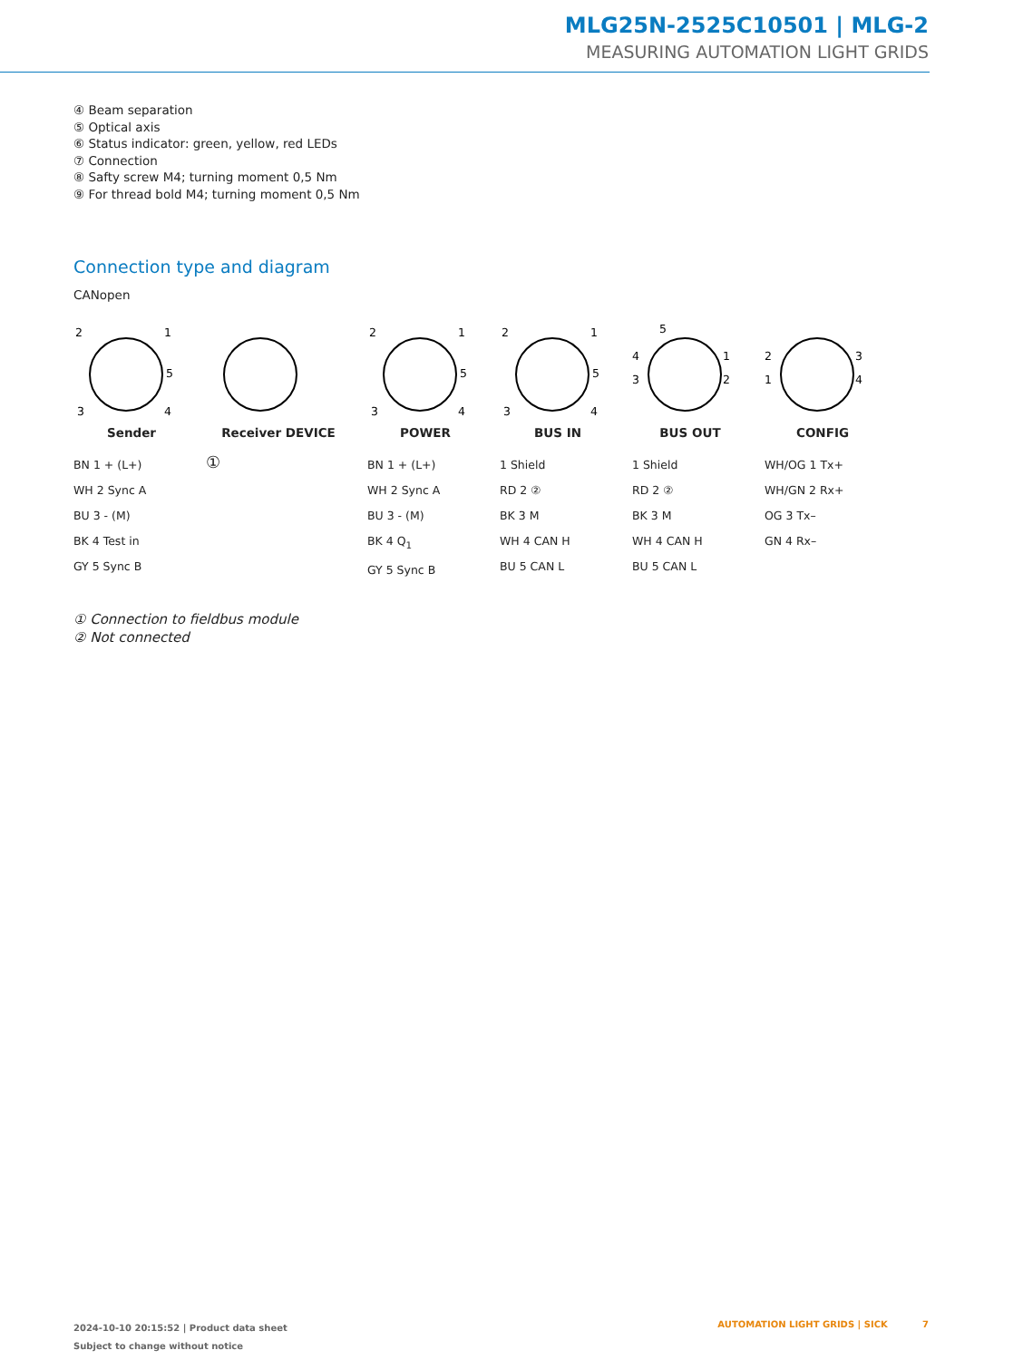MLG25N-2525C10501 | MLG-2
MEASURING AUTOMATION LIGHT GRIDS
④ Beam separation
⑤ Optical axis
⑥ Status indicator: green, yellow, red LEDs
⑦ Connection
⑧ Safty screw M4; turning moment 0,5 Nm
⑨ For thread bold M4; turning moment 0,5 Nm
Connection type and diagram
CANopen
2
1
5
3
4
Sender
BN 1 + (L+)
WH 2 Sync A
BU 3 - (M)
BK 4 Test in
GY 5 Sync B
Receiver DEVICE
①
2
1
5
3
4
POWER
BN 1 + (L+)
WH 2 Sync A
BU 3 - (M)
BK 4 Q<sub>1</sub>
GY 5 Sync B
2
1
5
3
4
BUS IN
1 Shield
RD 2 ②
BK 3 M
WH 4 CAN H
BU 5 CAN L
5
4
1
3
2
BUS OUT
1 Shield
RD 2 ②
BK 3 M
WH 4 CAN H
BU 5 CAN L
2
3
1
4
CONFIG
WH/OG 1 Tx+
WH/GN 2 Rx+
OG 3 Tx–
GN 4 Rx–
① Connection to fieldbus module
② Not connected
2024-10-10 20:15:52 | Product data sheet
Subject to change without notice
AUTOMATION LIGHT GRIDS | SICK 7